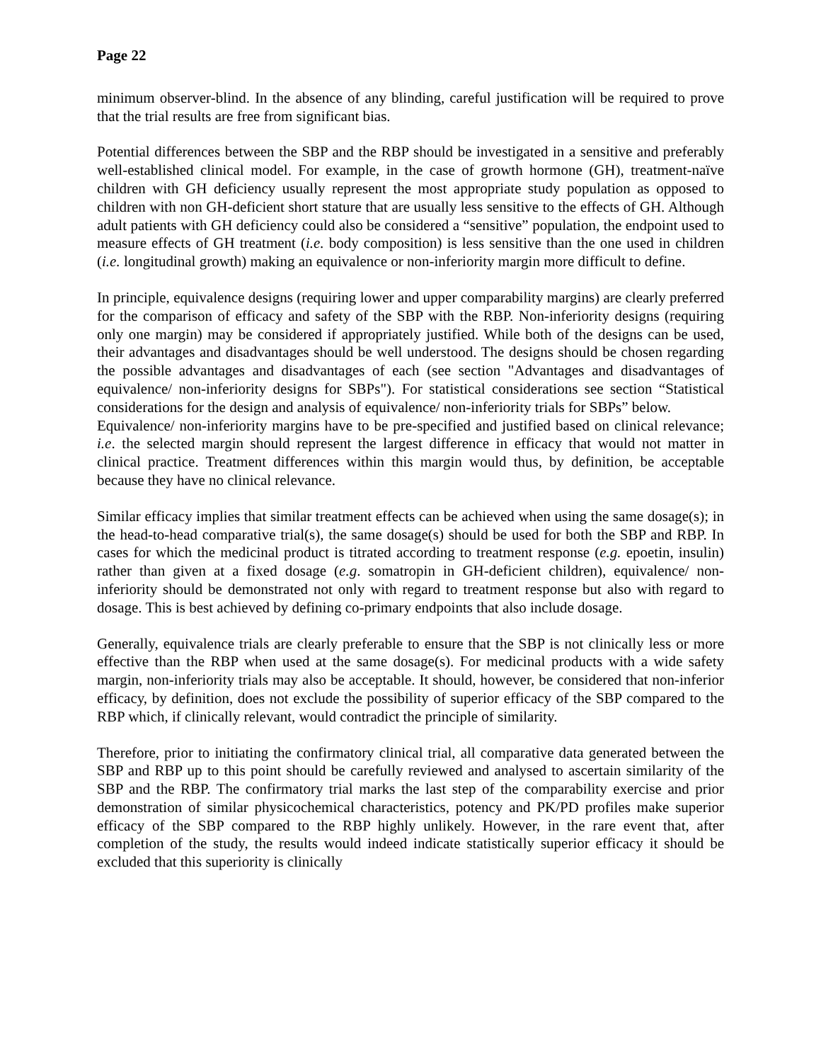Page 22
minimum observer-blind. In the absence of any blinding, careful justification will be required to prove that the trial results are free from significant bias.
Potential differences between the SBP and the RBP should be investigated in a sensitive and preferably well-established clinical model. For example, in the case of growth hormone (GH), treatment-naïve children with GH deficiency usually represent the most appropriate study population as opposed to children with non GH-deficient short stature that are usually less sensitive to the effects of GH. Although adult patients with GH deficiency could also be considered a “sensitive” population, the endpoint used to measure effects of GH treatment (i.e. body composition) is less sensitive than the one used in children (i.e. longitudinal growth) making an equivalence or non-inferiority margin more difficult to define.
In principle, equivalence designs (requiring lower and upper comparability margins) are clearly preferred for the comparison of efficacy and safety of the SBP with the RBP. Non-inferiority designs (requiring only one margin) may be considered if appropriately justified. While both of the designs can be used, their advantages and disadvantages should be well understood. The designs should be chosen regarding the possible advantages and disadvantages of each (see section "Advantages and disadvantages of equivalence/ non-inferiority designs for SBPs"). For statistical considerations see section “Statistical considerations for the design and analysis of equivalence/ non-inferiority trials for SBPs” below.
Equivalence/ non-inferiority margins have to be pre-specified and justified based on clinical relevance; i.e. the selected margin should represent the largest difference in efficacy that would not matter in clinical practice. Treatment differences within this margin would thus, by definition, be acceptable because they have no clinical relevance.
Similar efficacy implies that similar treatment effects can be achieved when using the same dosage(s); in the head-to-head comparative trial(s), the same dosage(s) should be used for both the SBP and RBP. In cases for which the medicinal product is titrated according to treatment response (e.g. epoetin, insulin) rather than given at a fixed dosage (e.g. somatropin in GH-deficient children), equivalence/ non-inferiority should be demonstrated not only with regard to treatment response but also with regard to dosage. This is best achieved by defining co-primary endpoints that also include dosage.
Generally, equivalence trials are clearly preferable to ensure that the SBP is not clinically less or more effective than the RBP when used at the same dosage(s). For medicinal products with a wide safety margin, non-inferiority trials may also be acceptable. It should, however, be considered that non-inferior efficacy, by definition, does not exclude the possibility of superior efficacy of the SBP compared to the RBP which, if clinically relevant, would contradict the principle of similarity.
Therefore, prior to initiating the confirmatory clinical trial, all comparative data generated between the SBP and RBP up to this point should be carefully reviewed and analysed to ascertain similarity of the SBP and the RBP. The confirmatory trial marks the last step of the comparability exercise and prior demonstration of similar physicochemical characteristics, potency and PK/PD profiles make superior efficacy of the SBP compared to the RBP highly unlikely. However, in the rare event that, after completion of the study, the results would indeed indicate statistically superior efficacy it should be excluded that this superiority is clinically